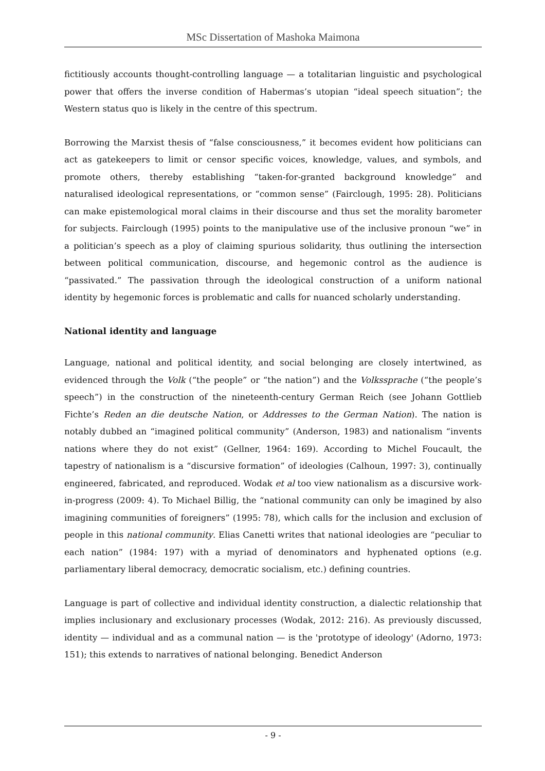MSc Dissertation of Mashoka Maimona
fictitiously accounts thought-controlling language — a totalitarian linguistic and psychological power that offers the inverse condition of Habermas’s utopian “ideal speech situation”; the Western status quo is likely in the centre of this spectrum.
Borrowing the Marxist thesis of “false consciousness,” it becomes evident how politicians can act as gatekeepers to limit or censor specific voices, knowledge, values, and symbols, and promote others, thereby establishing “taken-for-granted background knowledge” and naturalised ideological representations, or “common sense” (Fairclough, 1995: 28). Politicians can make epistemological moral claims in their discourse and thus set the morality barometer for subjects. Fairclough (1995) points to the manipulative use of the inclusive pronoun “we” in a politician’s speech as a ploy of claiming spurious solidarity, thus outlining the intersection between political communication, discourse, and hegemonic control as the audience is “passivated.” The passivation through the ideological construction of a uniform national identity by hegemonic forces is problematic and calls for nuanced scholarly understanding.
National identity and language
Language, national and political identity, and social belonging are closely intertwined, as evidenced through the Volk (“the people” or “the nation”) and the Volkssprache (“the people’s speech”) in the construction of the nineteenth-century German Reich (see Johann Gottlieb Fichte’s Reden an die deutsche Nation, or Addresses to the German Nation). The nation is notably dubbed an “imagined political community” (Anderson, 1983) and nationalism “invents nations where they do not exist” (Gellner, 1964: 169). According to Michel Foucault, the tapestry of nationalism is a “discursive formation” of ideologies (Calhoun, 1997: 3), continually engineered, fabricated, and reproduced. Wodak et al too view nationalism as a discursive work-in-progress (2009: 4). To Michael Billig, the “national community can only be imagined by also imagining communities of foreigners” (1995: 78), which calls for the inclusion and exclusion of people in this national community. Elias Canetti writes that national ideologies are “peculiar to each nation” (1984: 197) with a myriad of denominators and hyphenated options (e.g. parliamentary liberal democracy, democratic socialism, etc.) defining countries.
Language is part of collective and individual identity construction, a dialectic relationship that implies inclusionary and exclusionary processes (Wodak, 2012: 216). As previously discussed, identity — individual and as a communal nation — is the 'prototype of ideology' (Adorno, 1973: 151); this extends to narratives of national belonging. Benedict Anderson
- 9 -